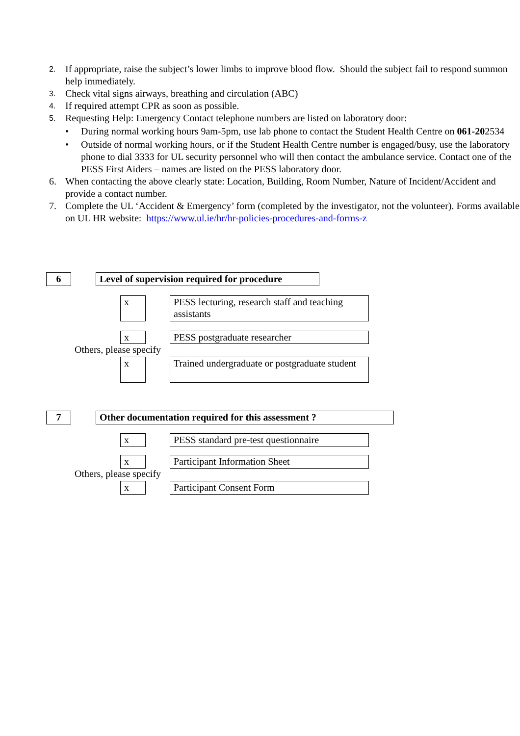2. If appropriate, raise the subject’s lower limbs to improve blood flow. Should the subject fail to respond summon help immediately.
3. Check vital signs airways, breathing and circulation (ABC)
4. If required attempt CPR as soon as possible.
5. Requesting Help: Emergency Contact telephone numbers are listed on laboratory door:
• During normal working hours 9am-5pm, use lab phone to contact the Student Health Centre on 061-202534
• Outside of normal working hours, or if the Student Health Centre number is engaged/busy, use the laboratory phone to dial 3333 for UL security personnel who will then contact the ambulance service. Contact one of the PESS First Aiders – names are listed on the PESS laboratory door.
6. When contacting the above clearly state: Location, Building, Room Number, Nature of Incident/Accident and provide a contact number.
7. Complete the UL ‘Accident & Emergency’ form (completed by the investigator, not the volunteer). Forms available on UL HR website: https://www.ul.ie/hr/hr-policies-procedures-and-forms-z
6
Level of supervision required for procedure
x
PESS lecturing, research staff and teaching assistants
x PESS postgraduate researcher
Others, please specify
x
Trained undergraduate or postgraduate student
7 Other documentation required for this assessment ?
x
PESS standard pre-test questionnaire
x Participant Information Sheet
Others, please specify
x Participant Consent Form